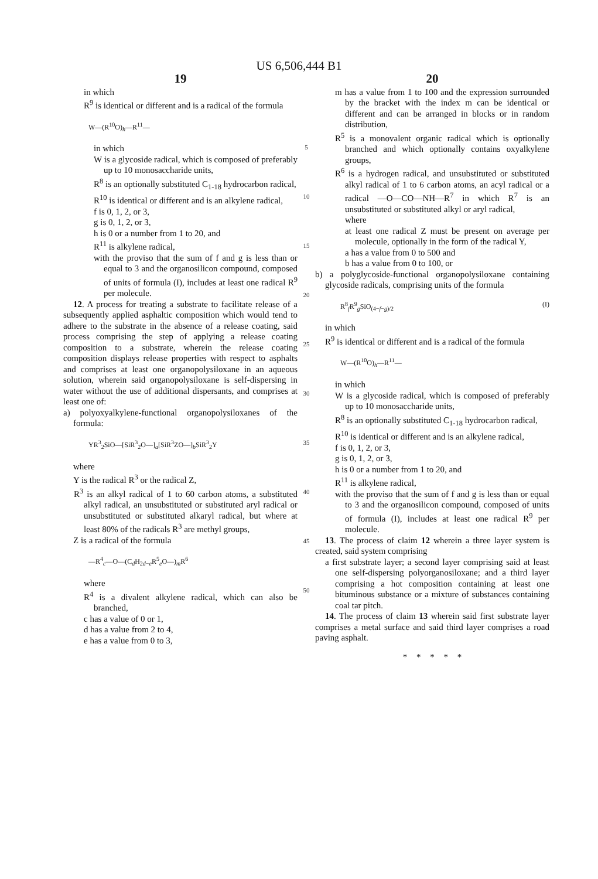US 6,506,444 B1
19
in which
R<sup>9</sup> is identical or different and is a radical of the formula
W—(R<sup>10</sup>O)<sub>h</sub>—R<sup>11</sup>—
in which
W is a glycoside radical, which is composed of preferably up to 10 monosaccharide units,
R<sup>8</sup> is an optionally substituted C<sub>1-18</sub> hydrocarbon radical,
R<sup>10</sup> is identical or different and is an alkylene radical,
f is 0, 1, 2, or 3,
g is 0, 1, 2, or 3,
h is 0 or a number from 1 to 20, and
R<sup>11</sup> is alkylene radical,
with the proviso that the sum of f and g is less than or equal to 3 and the organosilicon compound, composed of units of formula (I), includes at least one radical R<sup>9</sup> per molecule.
12. A process for treating a substrate to facilitate release of a subsequently applied asphaltic composition which would tend to adhere to the substrate in the absence of a release coating, said process comprising the step of applying a release coating composition to a substrate, wherein the release coating composition displays release properties with respect to asphalts and comprises at least one organopolysiloxane in an aqueous solution, wherein said organopolysiloxane is self-dispersing in water without the use of additional dispersants, and comprises at least one of:
a) polyoxyalkylene-functional organopolysiloxanes of the formula:
YR<sup>3</sup><sub>2</sub>SiO—[SiR<sup>3</sup><sub>2</sub>O—]<sub>a</sub>[SiR<sup>3</sup>ZO—]<sub>b</sub>SiR<sup>3</sup><sub>2</sub>Y
where
Y is the radical R<sup>3</sup> or the radical Z,
R<sup>3</sup> is an alkyl radical of 1 to 60 carbon atoms, a substituted alkyl radical, an unsubstituted or substituted aryl radical or unsubstituted or substituted alkaryl radical, but where at least 80% of the radicals R<sup>3</sup> are methyl groups,
Z is a radical of the formula
—R<sup>4</sup><sub>c</sub>—O—(C<sub>d</sub>H<sub>2d−e</sub>R<sup>5</sup><sub>e</sub>O—)<sub>m</sub>R<sup>6</sup>
where
R<sup>4</sup> is a divalent alkylene radical, which can also be branched,
c has a value of 0 or 1,
d has a value from 2 to 4,
e has a value from 0 to 3,
5
10
15
20
25
30
35
40
45
50
20
m has a value from 1 to 100 and the expression surrounded by the bracket with the index m can be identical or different and can be arranged in blocks or in random distribution,
R<sup>5</sup> is a monovalent organic radical which is optionally branched and which optionally contains oxyalkylene groups,
R<sup>6</sup> is a hydrogen radical, and unsubstituted or substituted alkyl radical of 1 to 6 carbon atoms, an acyl radical or a radical —O—CO—NH—R<sup>7</sup> in which R<sup>7</sup> is an unsubstituted or substituted alkyl or aryl radical,
where
at least one radical Z must be present on average per molecule, optionally in the form of the radical Y,
a has a value from 0 to 500 and
b has a value from 0 to 100, or
b) a polyglycoside-functional organopolysiloxane containing glycoside radicals, comprising units of the formula
R<sup>8</sup><sub>f</sub>R<sup>9</sup><sub>g</sub>SiO<sub>(4−f−g)/2</sub> (I)
in which
R<sup>9</sup> is identical or different and is a radical of the formula
W—(R<sup>10</sup>O)<sub>h</sub>—R<sup>11</sup>—
in which
W is a glycoside radical, which is composed of preferably up to 10 monosaccharide units,
R<sup>8</sup> is an optionally substituted C<sub>1-18</sub> hydrocarbon radical,
R<sup>10</sup> is identical or different and is an alkylene radical,
f is 0, 1, 2, or 3,
g is 0, 1, 2, or 3,
h is 0 or a number from 1 to 20, and
R<sup>11</sup> is alkylene radical,
with the proviso that the sum of f and g is less than or equal to 3 and the organosilicon compound, composed of units of formula (I), includes at least one radical R<sup>9</sup> per molecule.
13. The process of claim 12 wherein a three layer system is created, said system comprising
a first substrate layer; a second layer comprising said at least one self-dispersing polyorganosiloxane; and a third layer comprising a hot composition containing at least one bituminous substance or a mixture of substances containing coal tar pitch.
14. The process of claim 13 wherein said first substrate layer comprises a metal surface and said third layer comprises a road paving asphalt.
* * * * *